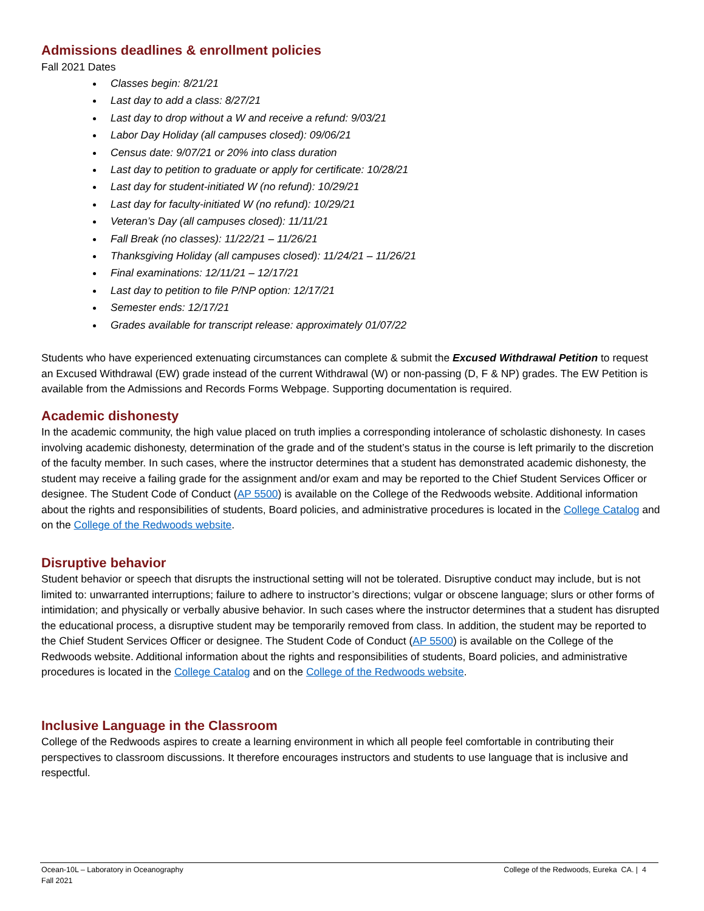Admissions deadlines & enrollment policies
Fall 2021 Dates
Classes begin: 8/21/21
Last day to add a class: 8/27/21
Last day to drop without a W and receive a refund: 9/03/21
Labor Day Holiday (all campuses closed): 09/06/21
Census date: 9/07/21 or 20% into class duration
Last day to petition to graduate or apply for certificate: 10/28/21
Last day for student-initiated W (no refund): 10/29/21
Last day for faculty-initiated W (no refund): 10/29/21
Veteran’s Day (all campuses closed): 11/11/21
Fall Break (no classes): 11/22/21 – 11/26/21
Thanksgiving Holiday (all campuses closed): 11/24/21 – 11/26/21
Final examinations: 12/11/21 – 12/17/21
Last day to petition to file P/NP option: 12/17/21
Semester ends: 12/17/21
Grades available for transcript release: approximately 01/07/22
Students who have experienced extenuating circumstances can complete & submit the Excused Withdrawal Petition to request an Excused Withdrawal (EW) grade instead of the current Withdrawal (W) or non-passing (D, F & NP) grades. The EW Petition is available from the Admissions and Records Forms Webpage. Supporting documentation is required.
Academic dishonesty
In the academic community, the high value placed on truth implies a corresponding intolerance of scholastic dishonesty. In cases involving academic dishonesty, determination of the grade and of the student’s status in the course is left primarily to the discretion of the faculty member. In such cases, where the instructor determines that a student has demonstrated academic dishonesty, the student may receive a failing grade for the assignment and/or exam and may be reported to the Chief Student Services Officer or designee. The Student Code of Conduct (AP 5500) is available on the College of the Redwoods website. Additional information about the rights and responsibilities of students, Board policies, and administrative procedures is located in the College Catalog and on the College of the Redwoods website.
Disruptive behavior
Student behavior or speech that disrupts the instructional setting will not be tolerated. Disruptive conduct may include, but is not limited to: unwarranted interruptions; failure to adhere to instructor’s directions; vulgar or obscene language; slurs or other forms of intimidation; and physically or verbally abusive behavior. In such cases where the instructor determines that a student has disrupted the educational process, a disruptive student may be temporarily removed from class. In addition, the student may be reported to the Chief Student Services Officer or designee. The Student Code of Conduct (AP 5500) is available on the College of the Redwoods website. Additional information about the rights and responsibilities of students, Board policies, and administrative procedures is located in the College Catalog and on the College of the Redwoods website.
Inclusive Language in the Classroom
College of the Redwoods aspires to create a learning environment in which all people feel comfortable in contributing their perspectives to classroom discussions. It therefore encourages instructors and students to use language that is inclusive and respectful.
Ocean-10L – Laboratory in Oceanography
Fall 2021
College of the Redwoods, Eureka CA. | 4